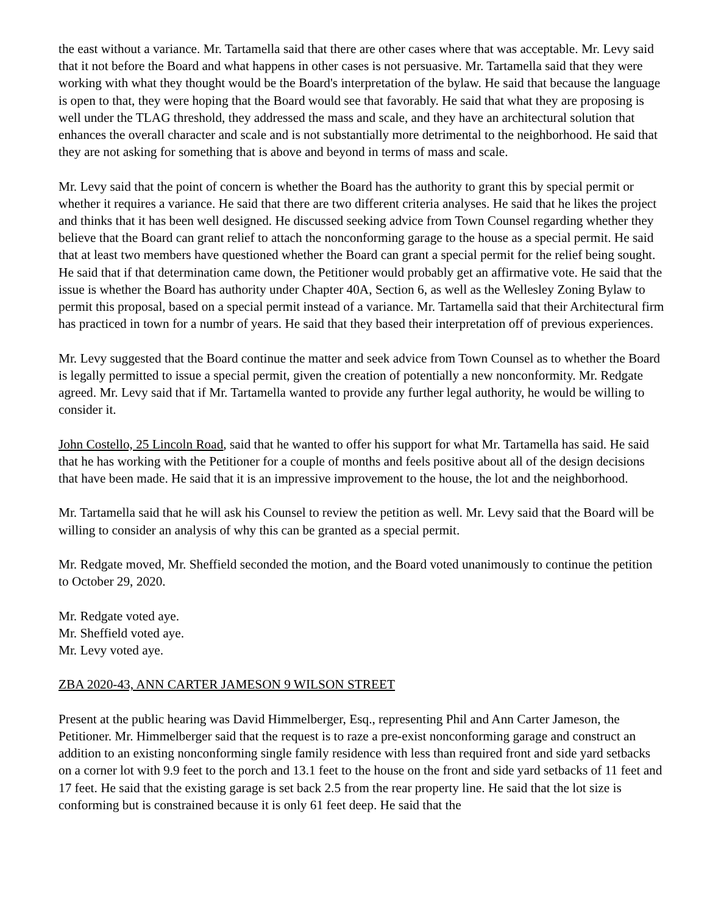the east without a variance. Mr. Tartamella said that there are other cases where that was acceptable. Mr. Levy said that it not before the Board and what happens in other cases is not persuasive. Mr. Tartamella said that they were working with what they thought would be the Board's interpretation of the bylaw. He said that because the language is open to that, they were hoping that the Board would see that favorably. He said that what they are proposing is well under the TLAG threshold, they addressed the mass and scale, and they have an architectural solution that enhances the overall character and scale and is not substantially more detrimental to the neighborhood. He said that they are not asking for something that is above and beyond in terms of mass and scale.
Mr. Levy said that the point of concern is whether the Board has the authority to grant this by special permit or whether it requires a variance. He said that there are two different criteria analyses. He said that he likes the project and thinks that it has been well designed. He discussed seeking advice from Town Counsel regarding whether they believe that the Board can grant relief to attach the nonconforming garage to the house as a special permit. He said that at least two members have questioned whether the Board can grant a special permit for the relief being sought. He said that if that determination came down, the Petitioner would probably get an affirmative vote. He said that the issue is whether the Board has authority under Chapter 40A, Section 6, as well as the Wellesley Zoning Bylaw to permit this proposal, based on a special permit instead of a variance. Mr. Tartamella said that their Architectural firm has practiced in town for a numbr of years. He said that they based their interpretation off of previous experiences.
Mr. Levy suggested that the Board continue the matter and seek advice from Town Counsel as to whether the Board is legally permitted to issue a special permit, given the creation of potentially a new nonconformity. Mr. Redgate agreed. Mr. Levy said that if Mr. Tartamella wanted to provide any further legal authority, he would be willing to consider it.
John Costello, 25 Lincoln Road, said that he wanted to offer his support for what Mr. Tartamella has said. He said that he has working with the Petitioner for a couple of months and feels positive about all of the design decisions that have been made. He said that it is an impressive improvement to the house, the lot and the neighborhood.
Mr. Tartamella said that he will ask his Counsel to review the petition as well. Mr. Levy said that the Board will be willing to consider an analysis of why this can be granted as a special permit.
Mr. Redgate moved, Mr. Sheffield seconded the motion, and the Board voted unanimously to continue the petition to October 29, 2020.
Mr. Redgate voted aye.
Mr. Sheffield voted aye.
Mr. Levy voted aye.
ZBA 2020-43, ANN CARTER JAMESON 9 WILSON STREET
Present at the public hearing was David Himmelberger, Esq., representing Phil and Ann Carter Jameson, the Petitioner. Mr. Himmelberger said that the request is to raze a pre-exist nonconforming garage and construct an addition to an existing nonconforming single family residence with less than required front and side yard setbacks on a corner lot with 9.9 feet to the porch and 13.1 feet to the house on the front and side yard setbacks of 11 feet and 17 feet. He said that the existing garage is set back 2.5 from the rear property line. He said that the lot size is conforming but is constrained because it is only 61 feet deep. He said that the